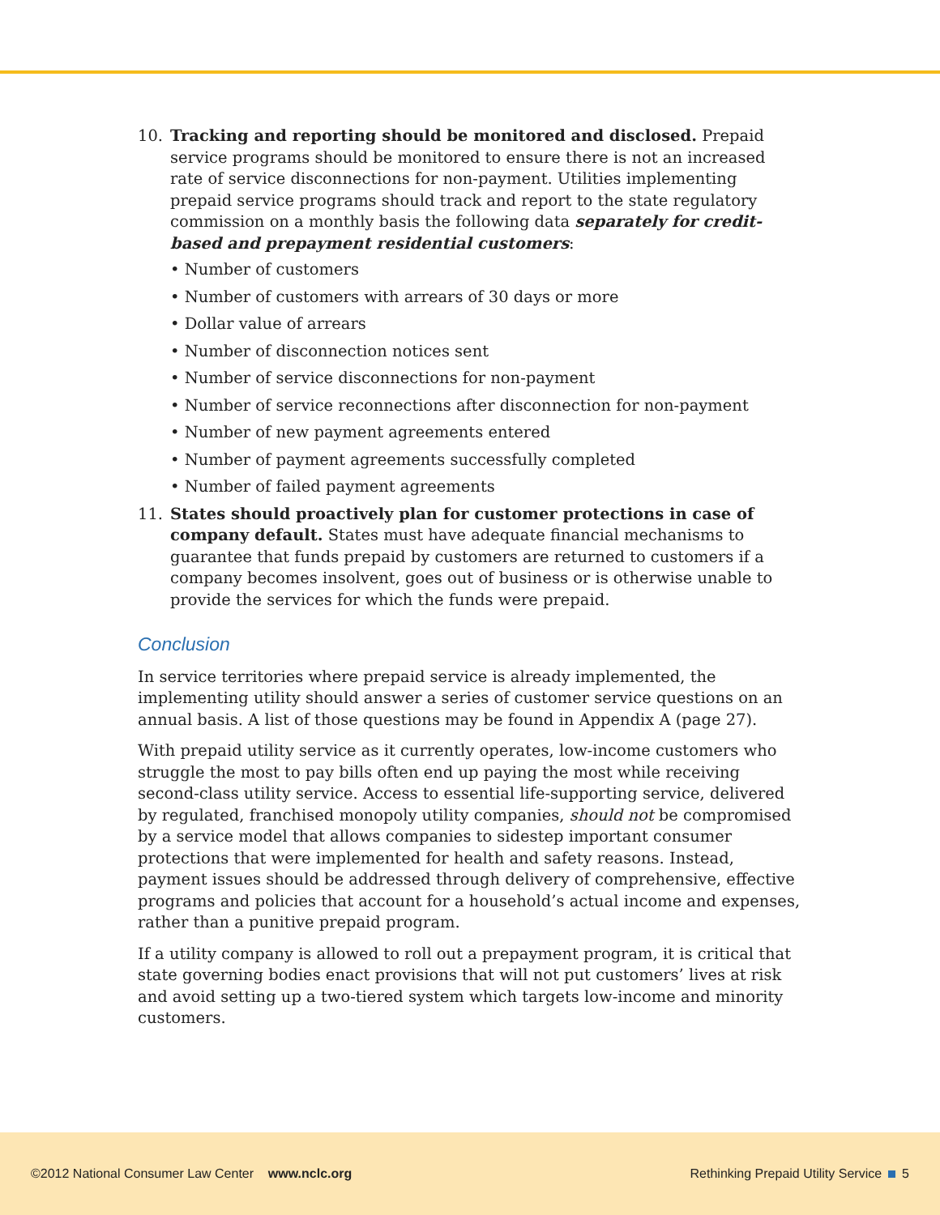10. Tracking and reporting should be monitored and disclosed. Prepaid service programs should be monitored to ensure there is not an increased rate of service disconnections for non-payment. Utilities implementing prepaid service programs should track and report to the state regulatory commission on a monthly basis the following data separately for credit-based and prepayment residential customers:
• Number of customers
• Number of customers with arrears of 30 days or more
• Dollar value of arrears
• Number of disconnection notices sent
• Number of service disconnections for non-payment
• Number of service reconnections after disconnection for non-payment
• Number of new payment agreements entered
• Number of payment agreements successfully completed
• Number of failed payment agreements
11. States should proactively plan for customer protections in case of company default. States must have adequate financial mechanisms to guarantee that funds prepaid by customers are returned to customers if a company becomes insolvent, goes out of business or is otherwise unable to provide the services for which the funds were prepaid.
Conclusion
In service territories where prepaid service is already implemented, the implementing utility should answer a series of customer service questions on an annual basis. A list of those questions may be found in Appendix A (page 27).
With prepaid utility service as it currently operates, low-income customers who struggle the most to pay bills often end up paying the most while receiving second-class utility service. Access to essential life-supporting service, delivered by regulated, franchised monopoly utility companies, should not be compromised by a service model that allows companies to sidestep important consumer protections that were implemented for health and safety reasons. Instead, payment issues should be addressed through delivery of comprehensive, effective programs and policies that account for a household’s actual income and expenses, rather than a punitive prepaid program.
If a utility company is allowed to roll out a prepayment program, it is critical that state governing bodies enact provisions that will not put customers’ lives at risk and avoid setting up a two-tiered system which targets low-income and minority customers.
©2012 National Consumer Law Center www.nclc.org Rethinking Prepaid Utility Service 5